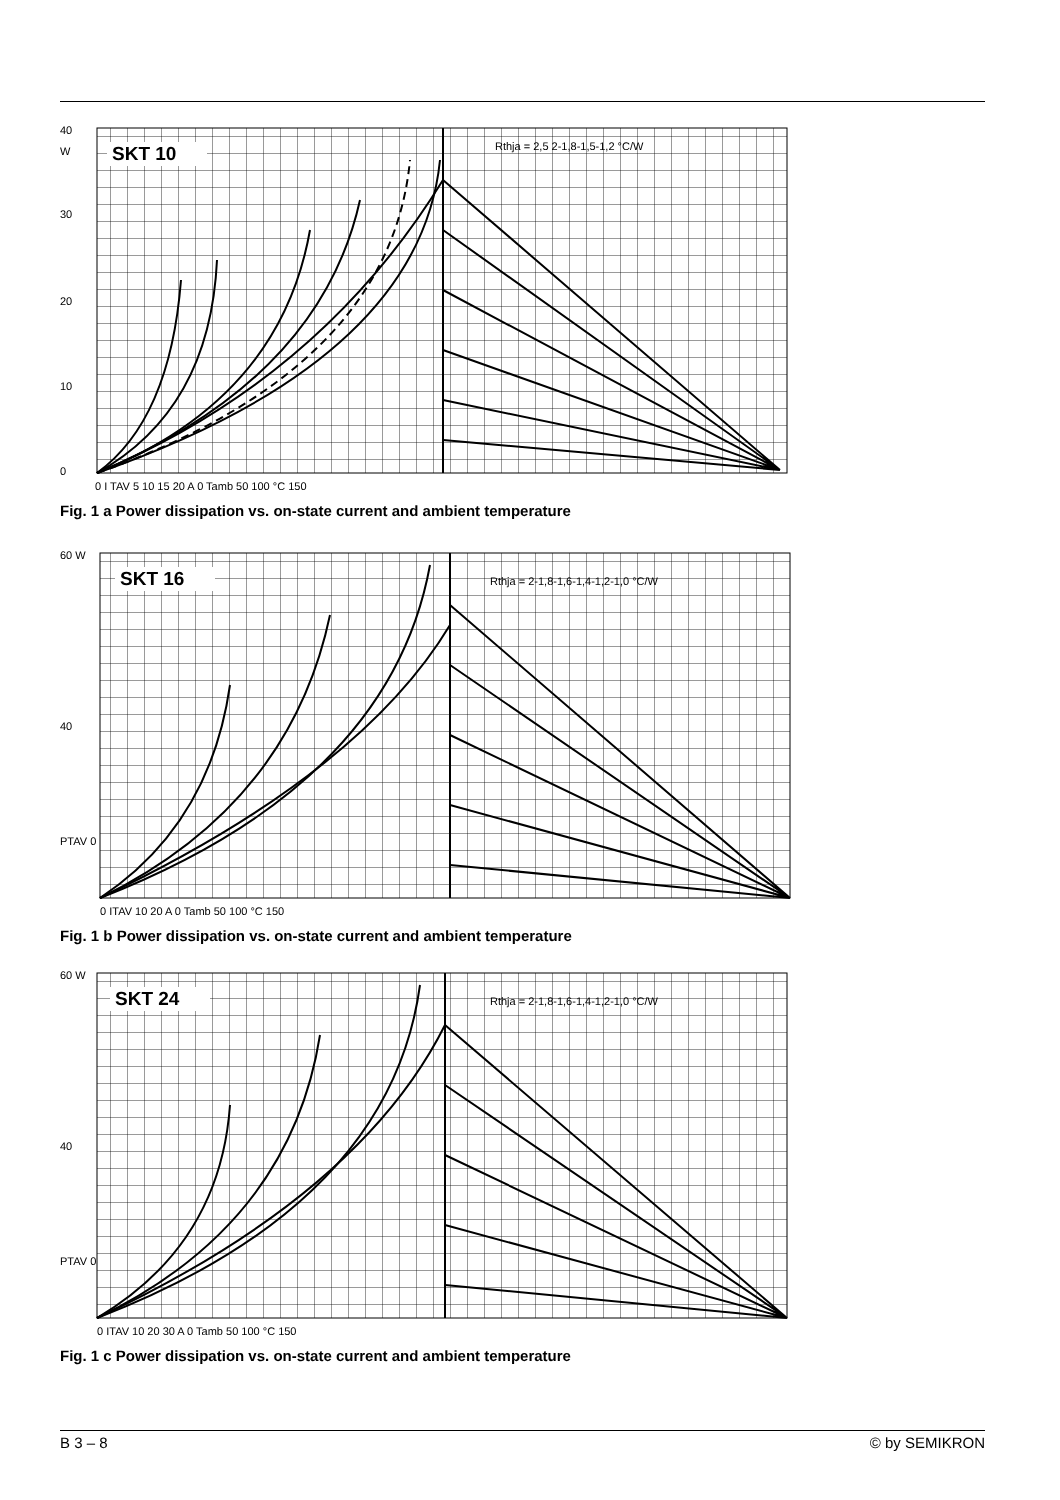SKT 10
40
W
30
20
10
0
0 I TAV 5 10 15 20 A 0 Tamb 50 100 °C 150
Rthja = 2,5 2-1,8-1,5-1,2 °C/W
Fig. 1 a Power dissipation vs. on-state current and ambient temperature
SKT 16
60 W
40
PTAV 0
0 ITAV 10 20 A 0 Tamb 50 100 °C 150
Rthja = 2-1,8-1,6-1,4-1,2-1,0 °C/W
Fig. 1 b Power dissipation vs. on-state current and ambient temperature
SKT 24
60 W
40
PTAV 0
0 ITAV 10 20 30 A 0 Tamb 50 100 °C 150
Rthja = 2-1,8-1,6-1,4-1,2-1,0 °C/W
Fig. 1 c Power dissipation vs. on-state current and ambient temperature
B 3 – 8 © by SEMIKRON